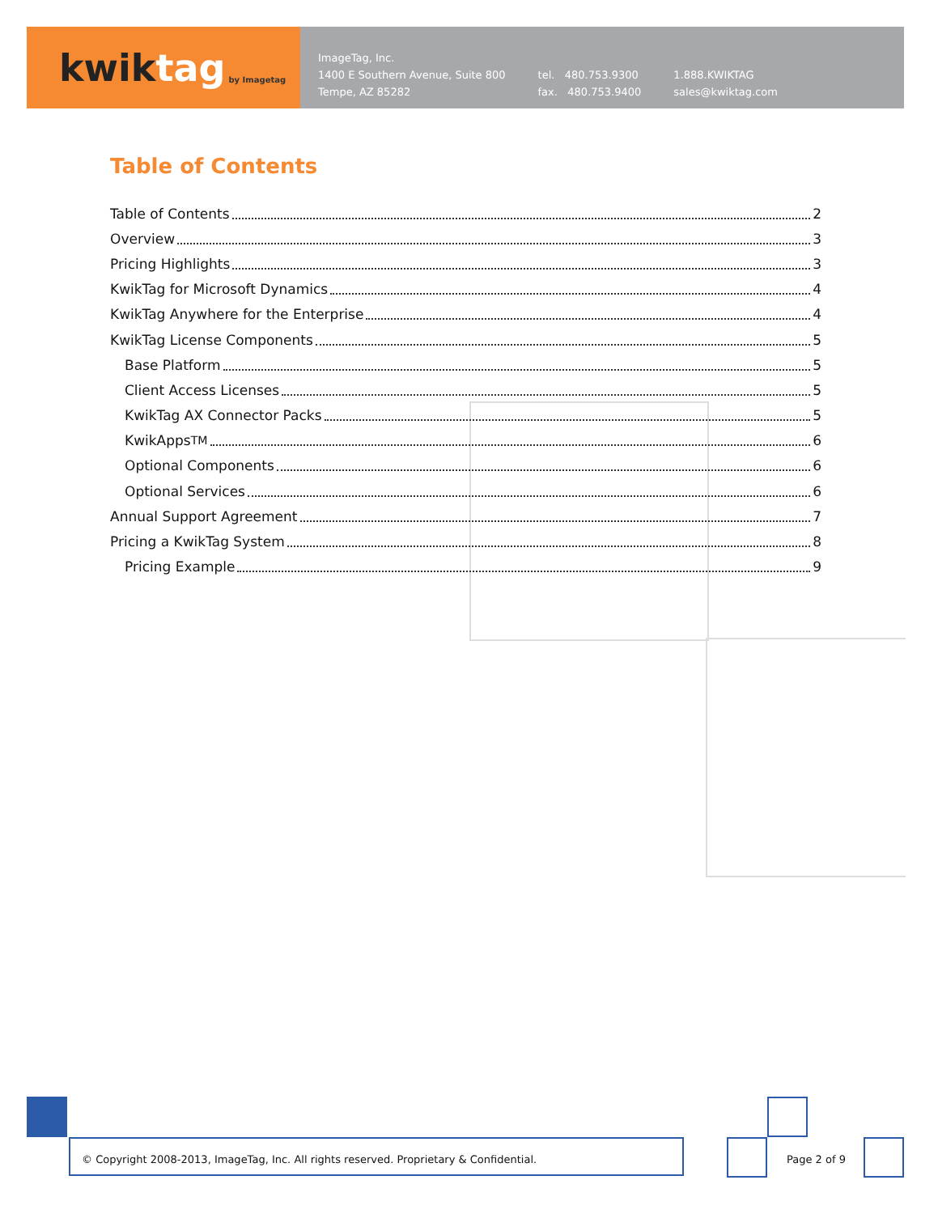kwik tag by Imagetag
ImageTag, Inc.
1400 E Southern Avenue, Suite 800
Tempe, AZ 85282
tel. 480.753.9300
fax. 480.753.9400
1.888.KWIKTAG
sales@kwiktag.com
Table of Contents
Table of Contents 2
Overview 3
Pricing Highlights 3
KwikTag for Microsoft Dynamics 4
KwikTag Anywhere for the Enterprise 4
KwikTag License Components 5
Base Platform 5
Client Access Licenses 5
KwikTag AX Connector Packs 5
KwikApps<sup>TM</sup> 6
Optional Components 6
Optional Services 6
Annual Support Agreement 7
Pricing a KwikTag System 8
Pricing Example 9
© Copyright 2008-2013, ImageTag, Inc. All rights reserved. Proprietary & Confidential.
Page 2 of 9